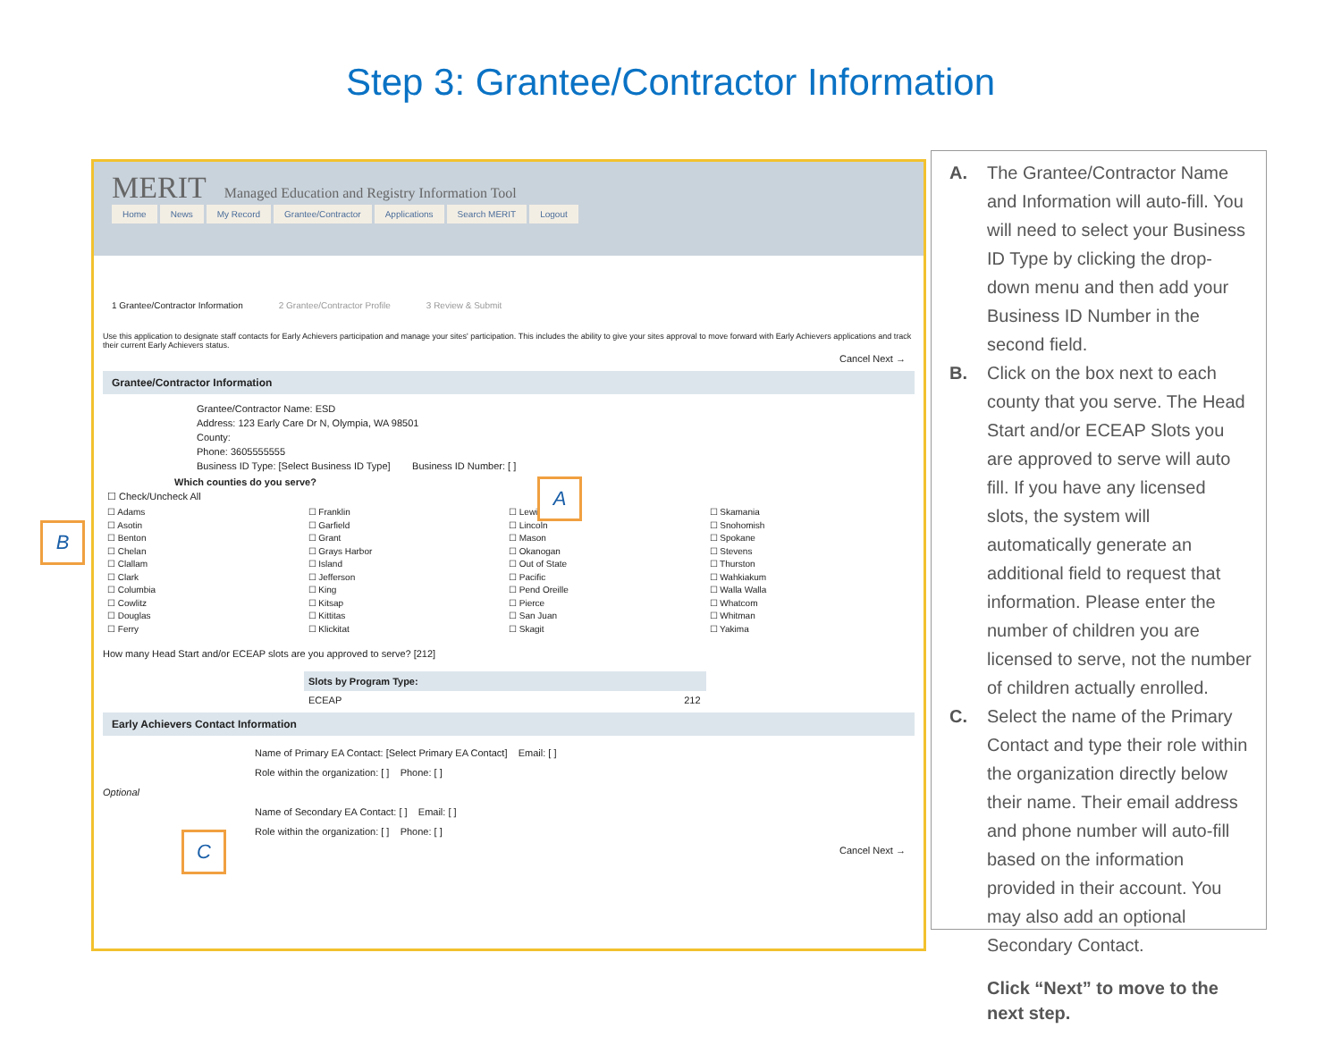Step 3: Grantee/Contractor Information
MERIT Managed Education and Registry Information Tool
Home News My Record Grantee/Contractor Applications Search MERIT Logout
1 Grantee/Contractor Information 2 Grantee/Contractor Profile 3 Review & Submit
Use this application to designate staff contacts for Early Achievers participation and manage your sites' participation. This includes the ability to give your sites approval to move forward with Early Achievers applications and track their current Early Achievers status.
Cancel Next →
Grantee/Contractor Information
Grantee/Contractor Name: ESD
Address: 123 Early Care Dr N, Olympia, WA 98501
County:
Phone: 3605555555
Business ID Type: [Select Business ID Type] Business ID Number: [ ]
Which counties do you serve?
☐ Check/Uncheck All
☐ Adams
☐ Asotin
☐ Benton
☐ Chelan
☐ Clallam
☐ Clark
☐ Columbia
☐ Cowlitz
☐ Douglas
☐ Ferry
☐ Franklin
☐ Garfield
☐ Grant
☐ Grays Harbor
☐ Island
☐ Jefferson
☐ King
☐ Kitsap
☐ Kittitas
☐ Klickitat
☐ Lewis
☐ Lincoln
☐ Mason
☐ Okanogan
☐ Out of State
☐ Pacific
☐ Pend Oreille
☐ Pierce
☐ San Juan
☐ Skagit
☐ Skamania
☐ Snohomish
☐ Spokane
☐ Stevens
☐ Thurston
☐ Wahkiakum
☐ Walla Walla
☐ Whatcom
☐ Whitman
☐ Yakima
How many Head Start and/or ECEAP slots are you approved to serve? [212]
Slots by Program Type:
ECEAP 212
Early Achievers Contact Information
Name of Primary EA Contact: [Select Primary EA Contact] Email: [ ]
Role within the organization: [ ] Phone: [ ]
Optional
Name of Secondary EA Contact: [ ] Email: [ ]
Role within the organization: [ ] Phone: [ ]
Cancel Next →
A. The Grantee/Contractor Name and Information will auto-fill. You will need to select your Business ID Type by clicking the drop-down menu and then add your Business ID Number in the second field.
B. Click on the box next to each county that you serve. The Head Start and/or ECEAP Slots you are approved to serve will auto fill. If you have any licensed slots, the system will automatically generate an additional field to request that information. Please enter the number of children you are licensed to serve, not the number of children actually enrolled.
C. Select the name of the Primary Contact and type their role within the organization directly below their name. Their email address and phone number will auto-fill based on the information provided in their account. You may also add an optional Secondary Contact.
Click “Next” to move to the next step.
A
B
C